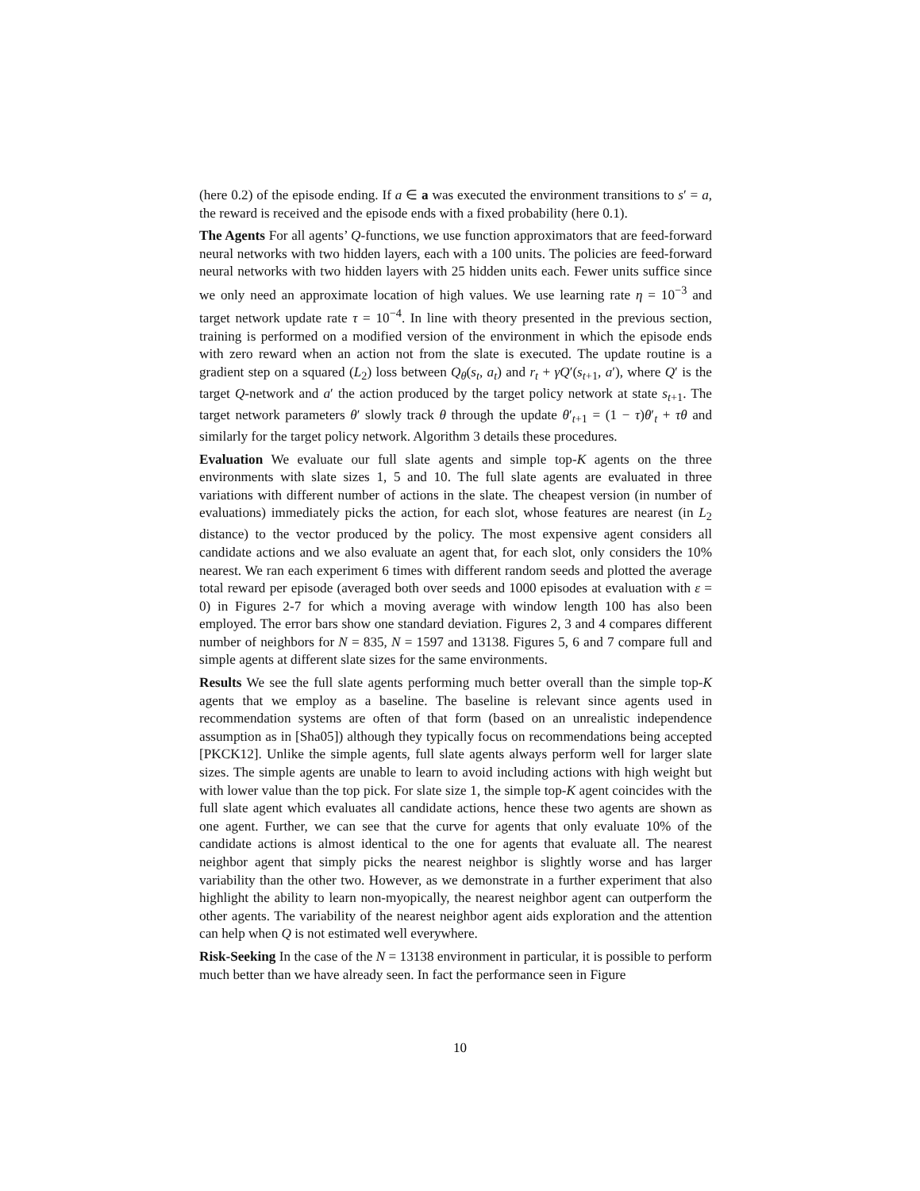(here 0.2) of the episode ending. If a ∈ a was executed the environment transitions to s′ = a, the reward is received and the episode ends with a fixed probability (here 0.1).
The Agents For all agents’ Q-functions, we use function approximators that are feed-forward neural networks with two hidden layers, each with a 100 units. The policies are feed-forward neural networks with two hidden layers with 25 hidden units each. Fewer units suffice since we only need an approximate location of high values. We use learning rate η = 10<sup>−3</sup> and target network update rate τ = 10<sup>−4</sup>. In line with theory presented in the previous section, training is performed on a modified version of the environment in which the episode ends with zero reward when an action not from the slate is executed. The update routine is a gradient step on a squared (L<sub>2</sub>) loss between Q<sub>θ</sub>(s<sub>t</sub>, a<sub>t</sub>) and r<sub>t</sub> + γQ′(s<sub>t+1</sub>, a′), where Q′ is the target Q-network and a′ the action produced by the target policy network at state s<sub>t+1</sub>. The target network parameters θ′ slowly track θ through the update θ′<sub>t+1</sub> = (1 − τ)θ′<sub>t</sub> + τθ and similarly for the target policy network. Algorithm 3 details these procedures.
Evaluation We evaluate our full slate agents and simple top-K agents on the three environments with slate sizes 1, 5 and 10. The full slate agents are evaluated in three variations with different number of actions in the slate. The cheapest version (in number of evaluations) immediately picks the action, for each slot, whose features are nearest (in L<sub>2</sub> distance) to the vector produced by the policy. The most expensive agent considers all candidate actions and we also evaluate an agent that, for each slot, only considers the 10% nearest. We ran each experiment 6 times with different random seeds and plotted the average total reward per episode (averaged both over seeds and 1000 episodes at evaluation with ε = 0) in Figures 2-7 for which a moving average with window length 100 has also been employed. The error bars show one standard deviation. Figures 2, 3 and 4 compares different number of neighbors for N = 835, N = 1597 and 13138. Figures 5, 6 and 7 compare full and simple agents at different slate sizes for the same environments.
Results We see the full slate agents performing much better overall than the simple top-K agents that we employ as a baseline. The baseline is relevant since agents used in recommendation systems are often of that form (based on an unrealistic independence assumption as in [Sha05]) although they typically focus on recommendations being accepted [PKCK12]. Unlike the simple agents, full slate agents always perform well for larger slate sizes. The simple agents are unable to learn to avoid including actions with high weight but with lower value than the top pick. For slate size 1, the simple top-K agent coincides with the full slate agent which evaluates all candidate actions, hence these two agents are shown as one agent. Further, we can see that the curve for agents that only evaluate 10% of the candidate actions is almost identical to the one for agents that evaluate all. The nearest neighbor agent that simply picks the nearest neighbor is slightly worse and has larger variability than the other two. However, as we demonstrate in a further experiment that also highlight the ability to learn non-myopically, the nearest neighbor agent can outperform the other agents. The variability of the nearest neighbor agent aids exploration and the attention can help when Q is not estimated well everywhere.
Risk-Seeking In the case of the N = 13138 environment in particular, it is possible to perform much better than we have already seen. In fact the performance seen in Figure
10